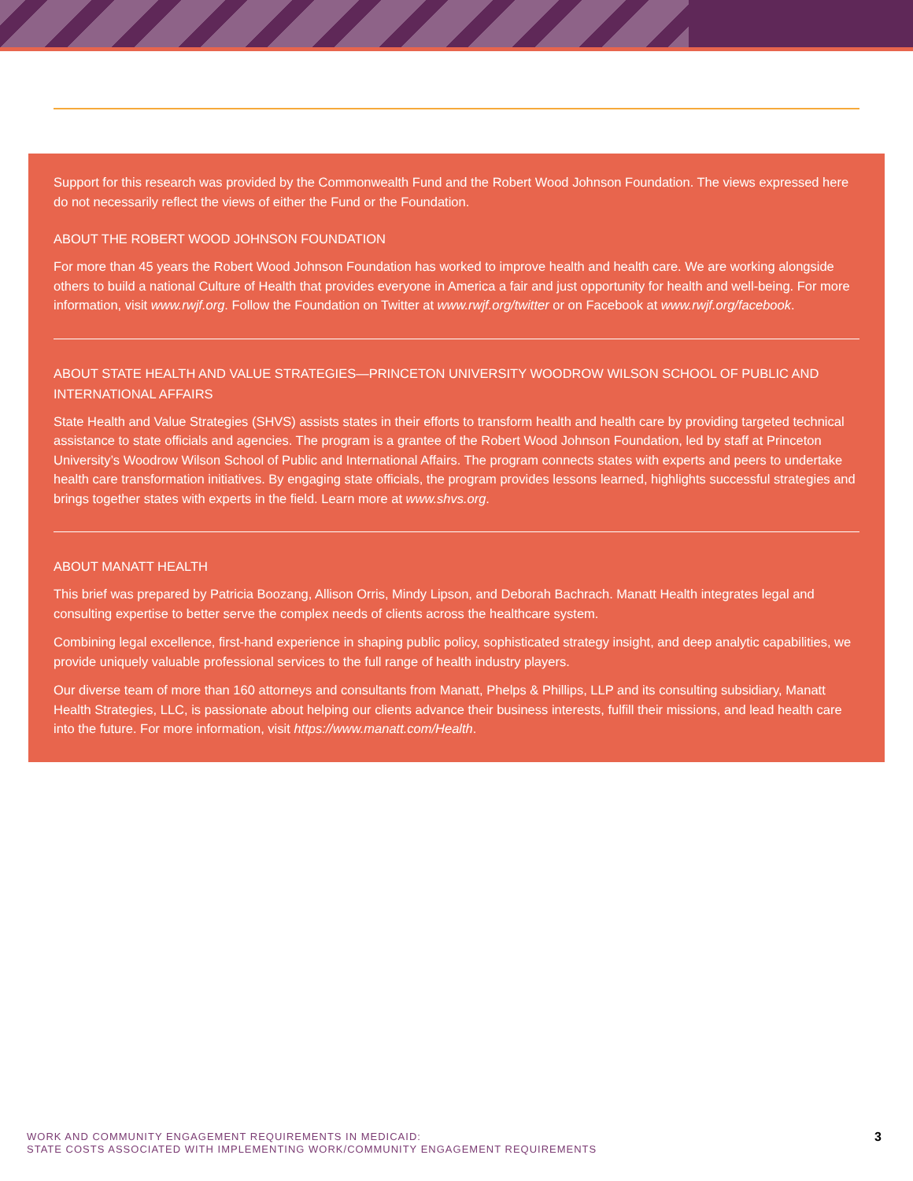Support for this research was provided by the Commonwealth Fund and the Robert Wood Johnson Foundation. The views expressed here do not necessarily reflect the views of either the Fund or the Foundation.
ABOUT THE ROBERT WOOD JOHNSON FOUNDATION
For more than 45 years the Robert Wood Johnson Foundation has worked to improve health and health care. We are working alongside others to build a national Culture of Health that provides everyone in America a fair and just opportunity for health and well-being. For more information, visit www.rwjf.org. Follow the Foundation on Twitter at www.rwjf.org/twitter or on Facebook at www.rwjf.org/facebook.
ABOUT STATE HEALTH AND VALUE STRATEGIES—PRINCETON UNIVERSITY WOODROW WILSON SCHOOL OF PUBLIC AND INTERNATIONAL AFFAIRS
State Health and Value Strategies (SHVS) assists states in their efforts to transform health and health care by providing targeted technical assistance to state officials and agencies. The program is a grantee of the Robert Wood Johnson Foundation, led by staff at Princeton University’s Woodrow Wilson School of Public and International Affairs. The program connects states with experts and peers to undertake health care transformation initiatives. By engaging state officials, the program provides lessons learned, highlights successful strategies and brings together states with experts in the field. Learn more at www.shvs.org.
ABOUT MANATT HEALTH
This brief was prepared by Patricia Boozang, Allison Orris, Mindy Lipson, and Deborah Bachrach. Manatt Health integrates legal and consulting expertise to better serve the complex needs of clients across the healthcare system.
Combining legal excellence, first-hand experience in shaping public policy, sophisticated strategy insight, and deep analytic capabilities, we provide uniquely valuable professional services to the full range of health industry players.
Our diverse team of more than 160 attorneys and consultants from Manatt, Phelps & Phillips, LLP and its consulting subsidiary, Manatt Health Strategies, LLC, is passionate about helping our clients advance their business interests, fulfill their missions, and lead health care into the future. For more information, visit https://www.manatt.com/Health.
WORK AND COMMUNITY ENGAGEMENT REQUIREMENTS IN MEDICAID:
STATE COSTS ASSOCIATED WITH IMPLEMENTING WORK/COMMUNITY ENGAGEMENT REQUIREMENTS
3